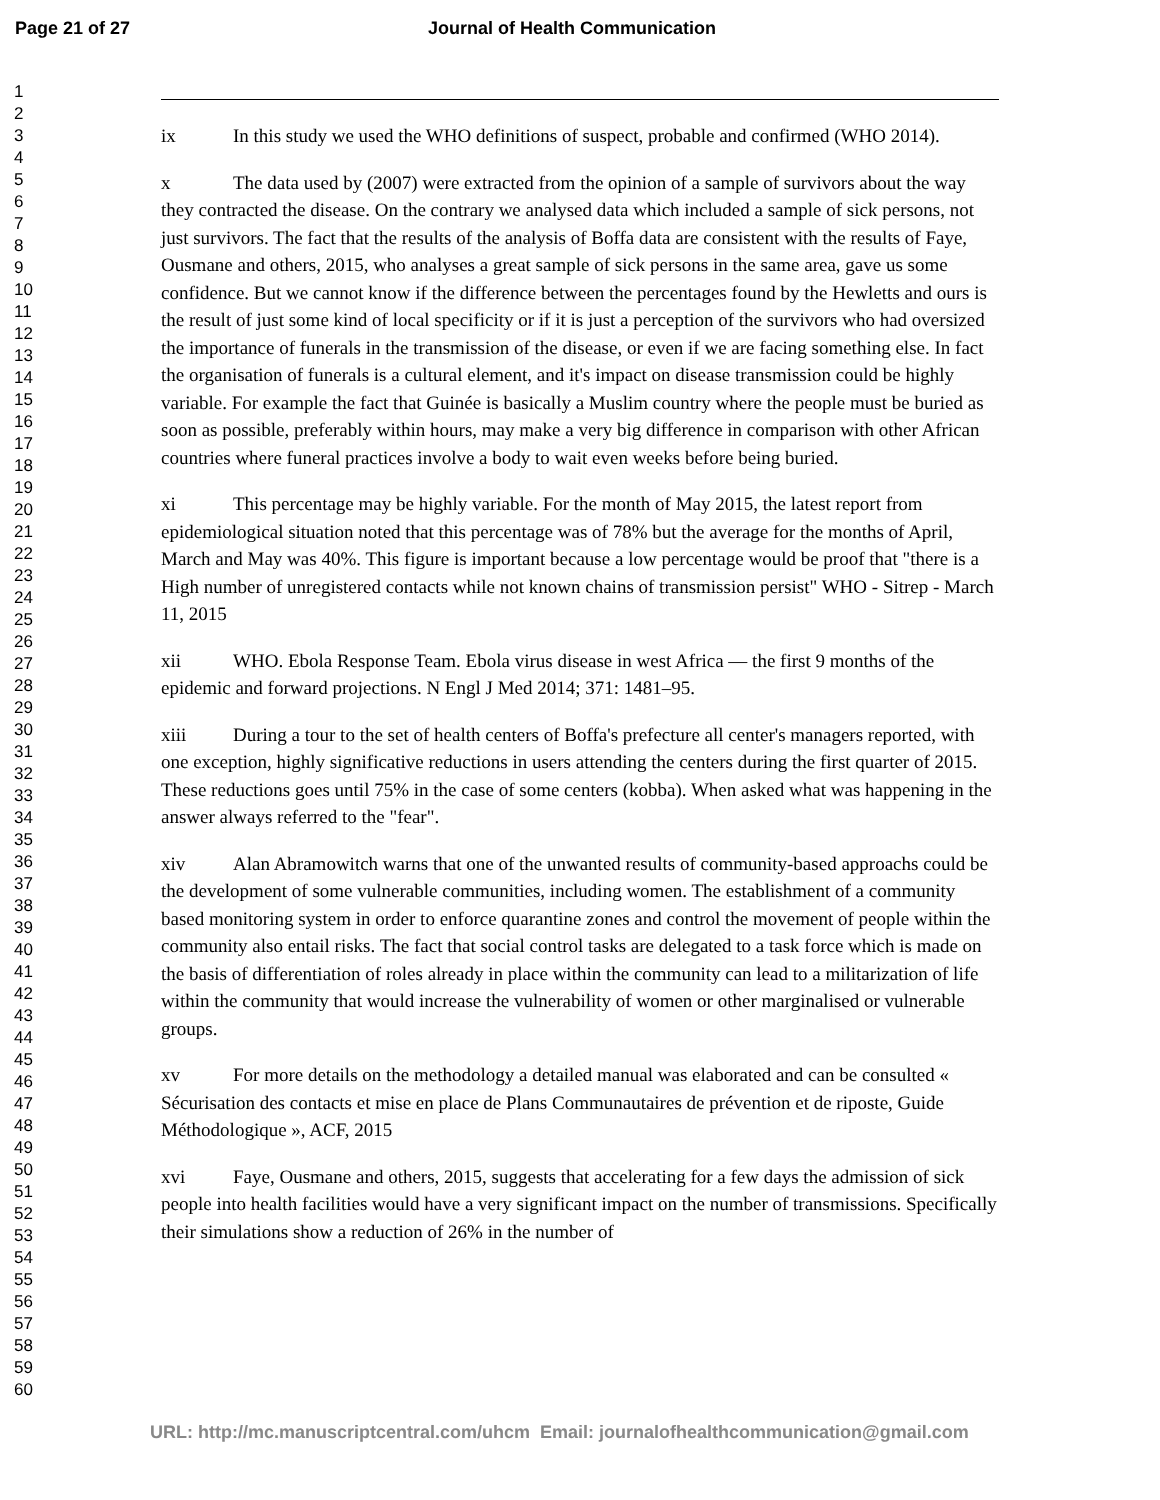Page 21 of 27 Journal of Health Communication
1
2
3
4
5
6
7
8
9
10
11
12
13
14
15
16
17
18
19
20
21
22
23
24
25
26
27
28
29
30
31
32
33
34
35
36
37
38
39
40
41
42
43
44
45
46
47
48
49
50
51
52
53
54
55
56
57
58
59
60
ix In this study we used the WHO definitions of suspect, probable and confirmed (WHO 2014).
x The data used by (2007) were extracted from the opinion of a sample of survivors about the way they contracted the disease. On the contrary we analysed data which included a sample of sick persons, not just survivors. The fact that the results of the analysis of Boffa data are consistent with the results of Faye, Ousmane and others, 2015, who analyses a great sample of sick persons in the same area, gave us some confidence. But we cannot know if the difference between the percentages found by the Hewletts and ours is the result of just some kind of local specificity or if it is just a perception of the survivors who had oversized the importance of funerals in the transmission of the disease, or even if we are facing something else. In fact the organisation of funerals is a cultural element, and it's impact on disease transmission could be highly variable. For example the fact that Guinée is basically a Muslim country where the people must be buried as soon as possible, preferably within hours, may make a very big difference in comparison with other African countries where funeral practices involve a body to wait even weeks before being buried.
xi This percentage may be highly variable. For the month of May 2015, the latest report from epidemiological situation noted that this percentage was of 78% but the average for the months of April, March and May was 40%. This figure is important because a low percentage would be proof that "there is a High number of unregistered contacts while not known chains of transmission persist" WHO - Sitrep - March 11, 2015
xii WHO. Ebola Response Team. Ebola virus disease in west Africa — the first 9 months of the epidemic and forward projections. N Engl J Med 2014; 371: 1481–95.
xiii During a tour to the set of health centers of Boffa's prefecture all center's managers reported, with one exception, highly significative reductions in users attending the centers during the first quarter of 2015. These reductions goes until 75% in the case of some centers (kobba). When asked what was happening in the answer always referred to the "fear".
xiv Alan Abramowitch warns that one of the unwanted results of community-based approachs could be the development of some vulnerable communities, including women. The establishment of a community based monitoring system in order to enforce quarantine zones and control the movement of people within the community also entail risks. The fact that social control tasks are delegated to a task force which is made on the basis of differentiation of roles already in place within the community can lead to a militarization of life within the community that would increase the vulnerability of women or other marginalised or vulnerable groups.
xv For more details on the methodology a detailed manual was elaborated and can be consulted « Sécurisation des contacts et mise en place de Plans Communautaires de prévention et de riposte, Guide Méthodologique », ACF, 2015
xvi Faye, Ousmane and others, 2015, suggests that accelerating for a few days the admission of sick people into health facilities would have a very significant impact on the number of transmissions. Specifically their simulations show a reduction of 26% in the number of
URL: http://mc.manuscriptcentral.com/uhcm Email: journalofhealthcommunication@gmail.com